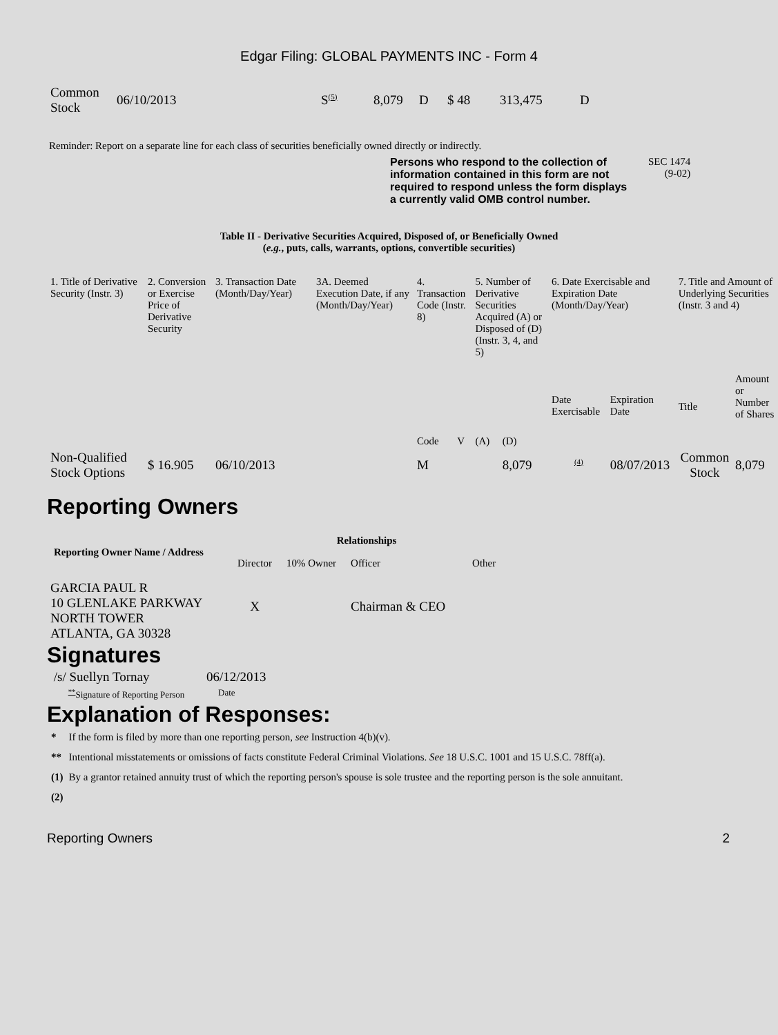Edgar Filing: GLOBAL PAYMENTS INC - Form 4
| Common Stock | 06/10/2013 | S<sup>(5)</sup> | 8,079 | D | $ 48 | 313,475 | D |
Reminder: Report on a separate line for each class of securities beneficially owned directly or indirectly.
Persons who respond to the collection of information contained in this form are not required to respond unless the form displays a currently valid OMB control number.
SEC 1474
(9-02)
Table II - Derivative Securities Acquired, Disposed of, or Beneficially Owned
(e.g., puts, calls, warrants, options, convertible securities)
| 1. Title of Derivative Security (Instr. 3) | 2. Conversion or Exercise Price of Derivative Security | 3. Transaction Date (Month/Day/Year) | 3A. Deemed Execution Date, if any (Month/Day/Year) | 4. Transaction Code (Instr. 8) | | 5. Number of Derivative Securities Acquired (A) or Disposed of (D) (Instr. 3, 4, and 5) | | 6. Date Exercisable and Expiration Date (Month/Day/Year) | | 7. Title and Amount of Underlying Securities (Instr. 3 and 4) | |
| --- | --- | --- | --- | --- | --- | --- | --- | --- | --- | --- | --- |
| | | | | Code | V | (A) | (D) | Date Exercisable | Expiration Date | Title | Amount or Number of Shares |
| Non-Qualified Stock Options | $ 16.905 | 06/10/2013 | | M | | | 8,079 | <sup>(4)</sup> | 08/07/2013 | Common Stock | 8,079 |
Reporting Owners
| Reporting Owner Name / Address | Relationships | | | |
| --- | --- | --- | --- | --- |
| | Director | 10% Owner | Officer | Other |
| GARCIA PAUL R 10 GLENLAKE PARKWAY NORTH TOWER ATLANTA, GA 30328 | X | | Chairman & CEO | |
Signatures
| /s/ Suellyn Tornay | 06/12/2013 |
| <sup>**</sup> Signature of Reporting Person | Date |
Explanation of Responses:
| * | If the form is filed by more than one reporting person, see Instruction 4(b)(v). |
| ** | Intentional misstatements or omissions of facts constitute Federal Criminal Violations. See 18 U.S.C. 1001 and 15 U.S.C. 78ff(a). |
| (1) | By a grantor retained annuity trust of which the reporting person's spouse is sole trustee and the reporting person is the sole annuitant. |
| (2) | |
Reporting Owners 2